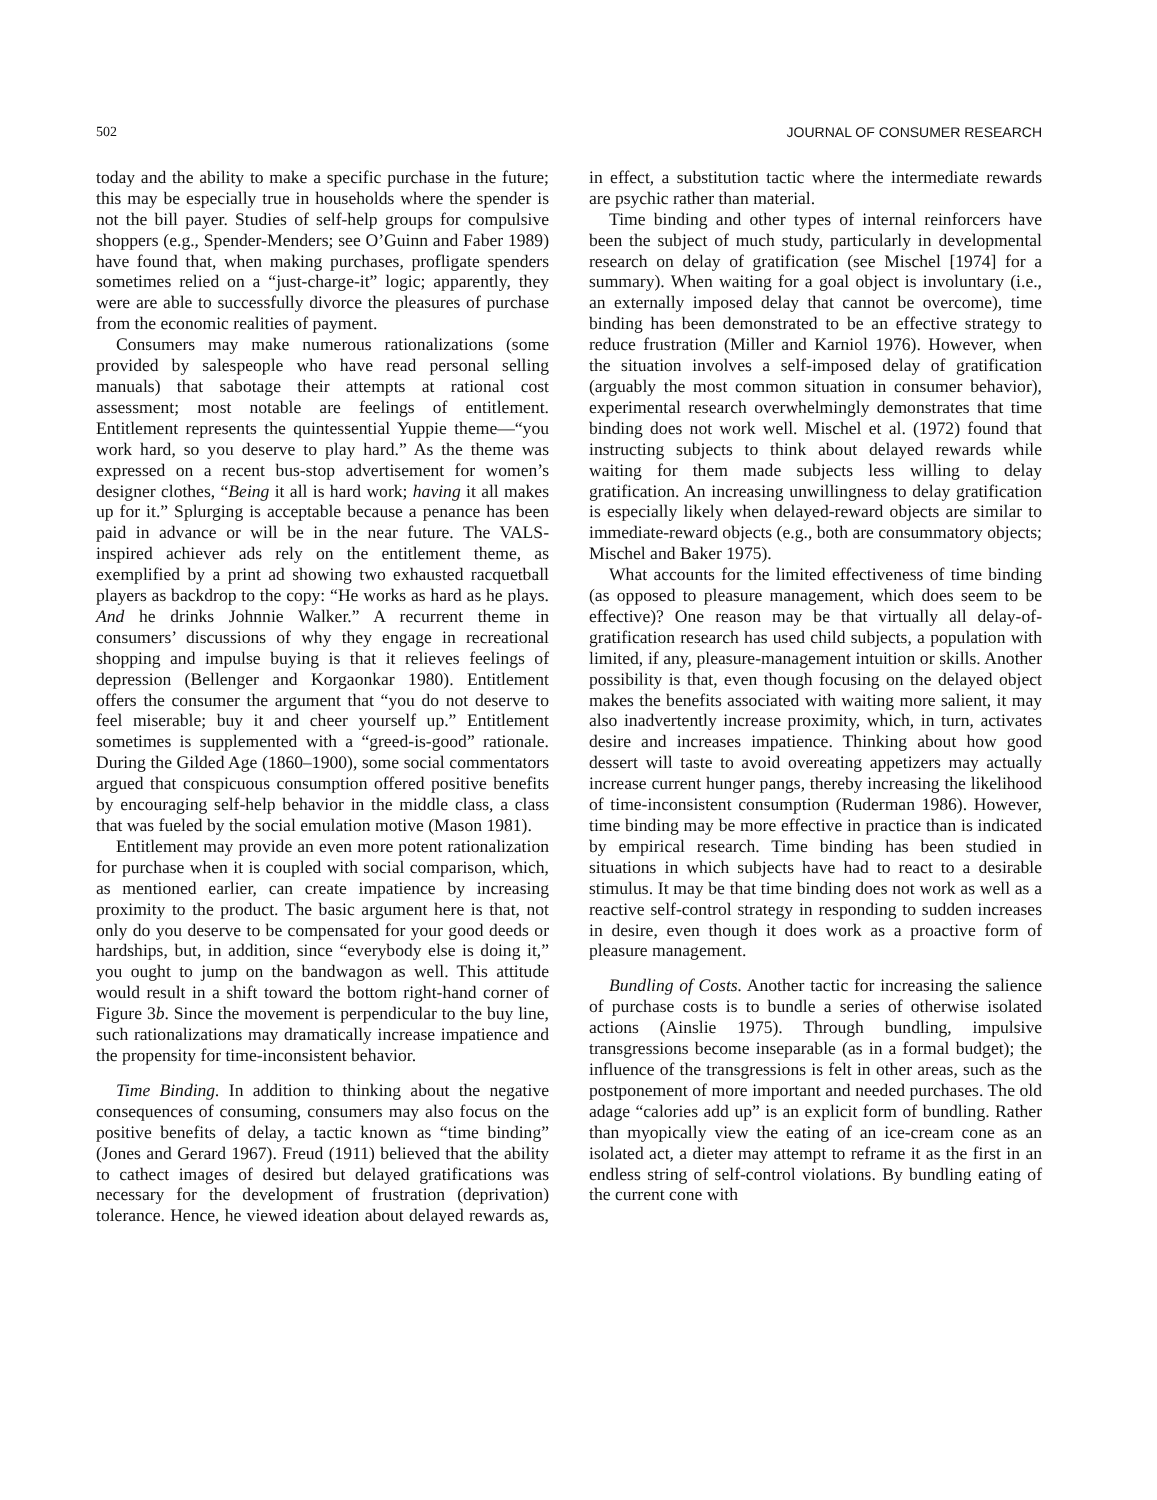502 JOURNAL OF CONSUMER RESEARCH
today and the ability to make a specific purchase in the future; this may be especially true in households where the spender is not the bill payer. Studies of self-help groups for compulsive shoppers (e.g., Spender-Menders; see O’Guinn and Faber 1989) have found that, when making purchases, profligate spenders sometimes relied on a “just-charge-it” logic; apparently, they were are able to successfully divorce the pleasures of purchase from the economic realities of payment.
Consumers may make numerous rationalizations (some provided by salespeople who have read personal selling manuals) that sabotage their attempts at rational cost assessment; most notable are feelings of entitlement. Entitlement represents the quintessential Yuppie theme—“you work hard, so you deserve to play hard.” As the theme was expressed on a recent bus-stop advertisement for women’s designer clothes, “Being it all is hard work; having it all makes up for it.” Splurging is acceptable because a penance has been paid in advance or will be in the near future. The VALS-inspired achiever ads rely on the entitlement theme, as exemplified by a print ad showing two exhausted racquetball players as backdrop to the copy: “He works as hard as he plays. And he drinks Johnnie Walker.” A recurrent theme in consumers’ discussions of why they engage in recreational shopping and impulse buying is that it relieves feelings of depression (Bellenger and Korgaonkar 1980). Entitlement offers the consumer the argument that “you do not deserve to feel miserable; buy it and cheer yourself up.” Entitlement sometimes is supplemented with a “greed-is-good” rationale. During the Gilded Age (1860–1900), some social commentators argued that conspicuous consumption offered positive benefits by encouraging self-help behavior in the middle class, a class that was fueled by the social emulation motive (Mason 1981).
Entitlement may provide an even more potent rationalization for purchase when it is coupled with social comparison, which, as mentioned earlier, can create impatience by increasing proximity to the product. The basic argument here is that, not only do you deserve to be compensated for your good deeds or hardships, but, in addition, since “everybody else is doing it,” you ought to jump on the bandwagon as well. This attitude would result in a shift toward the bottom right-hand corner of Figure 3b. Since the movement is perpendicular to the buy line, such rationalizations may dramatically increase impatience and the propensity for time-inconsistent behavior.
Time Binding. In addition to thinking about the negative consequences of consuming, consumers may also focus on the positive benefits of delay, a tactic known as “time binding” (Jones and Gerard 1967). Freud (1911) believed that the ability to cathect images of desired but delayed gratifications was necessary for the development of frustration (deprivation) tolerance. Hence, he viewed ideation about delayed rewards as, in effect, a substitution tactic where the intermediate rewards are psychic rather than material.
Time binding and other types of internal reinforcers have been the subject of much study, particularly in developmental research on delay of gratification (see Mischel [1974] for a summary). When waiting for a goal object is involuntary (i.e., an externally imposed delay that cannot be overcome), time binding has been demonstrated to be an effective strategy to reduce frustration (Miller and Karniol 1976). However, when the situation involves a self-imposed delay of gratification (arguably the most common situation in consumer behavior), experimental research overwhelmingly demonstrates that time binding does not work well. Mischel et al. (1972) found that instructing subjects to think about delayed rewards while waiting for them made subjects less willing to delay gratification. An increasing unwillingness to delay gratification is especially likely when delayed-reward objects are similar to immediate-reward objects (e.g., both are consummatory objects; Mischel and Baker 1975).
What accounts for the limited effectiveness of time binding (as opposed to pleasure management, which does seem to be effective)? One reason may be that virtually all delay-of-gratification research has used child subjects, a population with limited, if any, pleasure-management intuition or skills. Another possibility is that, even though focusing on the delayed object makes the benefits associated with waiting more salient, it may also inadvertently increase proximity, which, in turn, activates desire and increases impatience. Thinking about how good dessert will taste to avoid overeating appetizers may actually increase current hunger pangs, thereby increasing the likelihood of time-inconsistent consumption (Ruderman 1986). However, time binding may be more effective in practice than is indicated by empirical research. Time binding has been studied in situations in which subjects have had to react to a desirable stimulus. It may be that time binding does not work as well as a reactive self-control strategy in responding to sudden increases in desire, even though it does work as a proactive form of pleasure management.
Bundling of Costs. Another tactic for increasing the salience of purchase costs is to bundle a series of otherwise isolated actions (Ainslie 1975). Through bundling, impulsive transgressions become inseparable (as in a formal budget); the influence of the transgressions is felt in other areas, such as the postponement of more important and needed purchases. The old adage “calories add up” is an explicit form of bundling. Rather than myopically view the eating of an ice-cream cone as an isolated act, a dieter may attempt to reframe it as the first in an endless string of self-control violations. By bundling eating of the current cone with